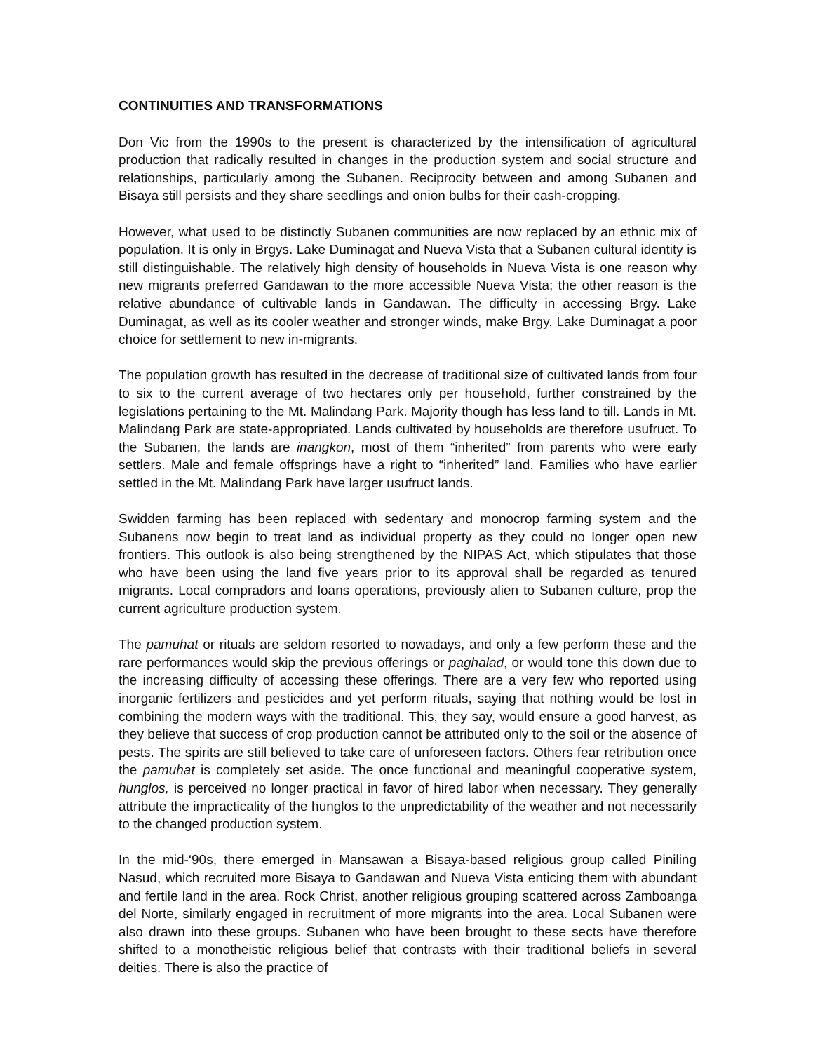CONTINUITIES AND TRANSFORMATIONS
Don Vic from the 1990s to the present is characterized by the intensification of agricultural production that radically resulted in changes in the production system and social structure and relationships, particularly among the Subanen. Reciprocity between and among Subanen and Bisaya still persists and they share seedlings and onion bulbs for their cash-cropping.
However, what used to be distinctly Subanen communities are now replaced by an ethnic mix of population. It is only in Brgys. Lake Duminagat and Nueva Vista that a Subanen cultural identity is still distinguishable. The relatively high density of households in Nueva Vista is one reason why new migrants preferred Gandawan to the more accessible Nueva Vista; the other reason is the relative abundance of cultivable lands in Gandawan. The difficulty in accessing Brgy. Lake Duminagat, as well as its cooler weather and stronger winds, make Brgy. Lake Duminagat a poor choice for settlement to new in-migrants.
The population growth has resulted in the decrease of traditional size of cultivated lands from four to six to the current average of two hectares only per household, further constrained by the legislations pertaining to the Mt. Malindang Park. Majority though has less land to till. Lands in Mt. Malindang Park are state-appropriated. Lands cultivated by households are therefore usufruct. To the Subanen, the lands are inangkon, most of them “inherited” from parents who were early settlers. Male and female offsprings have a right to “inherited” land. Families who have earlier settled in the Mt. Malindang Park have larger usufruct lands.
Swidden farming has been replaced with sedentary and monocrop farming system and the Subanens now begin to treat land as individual property as they could no longer open new frontiers. This outlook is also being strengthened by the NIPAS Act, which stipulates that those who have been using the land five years prior to its approval shall be regarded as tenured migrants. Local compradors and loans operations, previously alien to Subanen culture, prop the current agriculture production system.
The pamuhat or rituals are seldom resorted to nowadays, and only a few perform these and the rare performances would skip the previous offerings or paghalad, or would tone this down due to the increasing difficulty of accessing these offerings. There are a very few who reported using inorganic fertilizers and pesticides and yet perform rituals, saying that nothing would be lost in combining the modern ways with the traditional. This, they say, would ensure a good harvest, as they believe that success of crop production cannot be attributed only to the soil or the absence of pests. The spirits are still believed to take care of unforeseen factors. Others fear retribution once the pamuhat is completely set aside. The once functional and meaningful cooperative system, hunglos, is perceived no longer practical in favor of hired labor when necessary. They generally attribute the impracticality of the hunglos to the unpredictability of the weather and not necessarily to the changed production system.
In the mid-‘90s, there emerged in Mansawan a Bisaya-based religious group called Piniling Nasud, which recruited more Bisaya to Gandawan and Nueva Vista enticing them with abundant and fertile land in the area. Rock Christ, another religious grouping scattered across Zamboanga del Norte, similarly engaged in recruitment of more migrants into the area. Local Subanen were also drawn into these groups. Subanen who have been brought to these sects have therefore shifted to a monotheistic religious belief that contrasts with their traditional beliefs in several deities. There is also the practice of